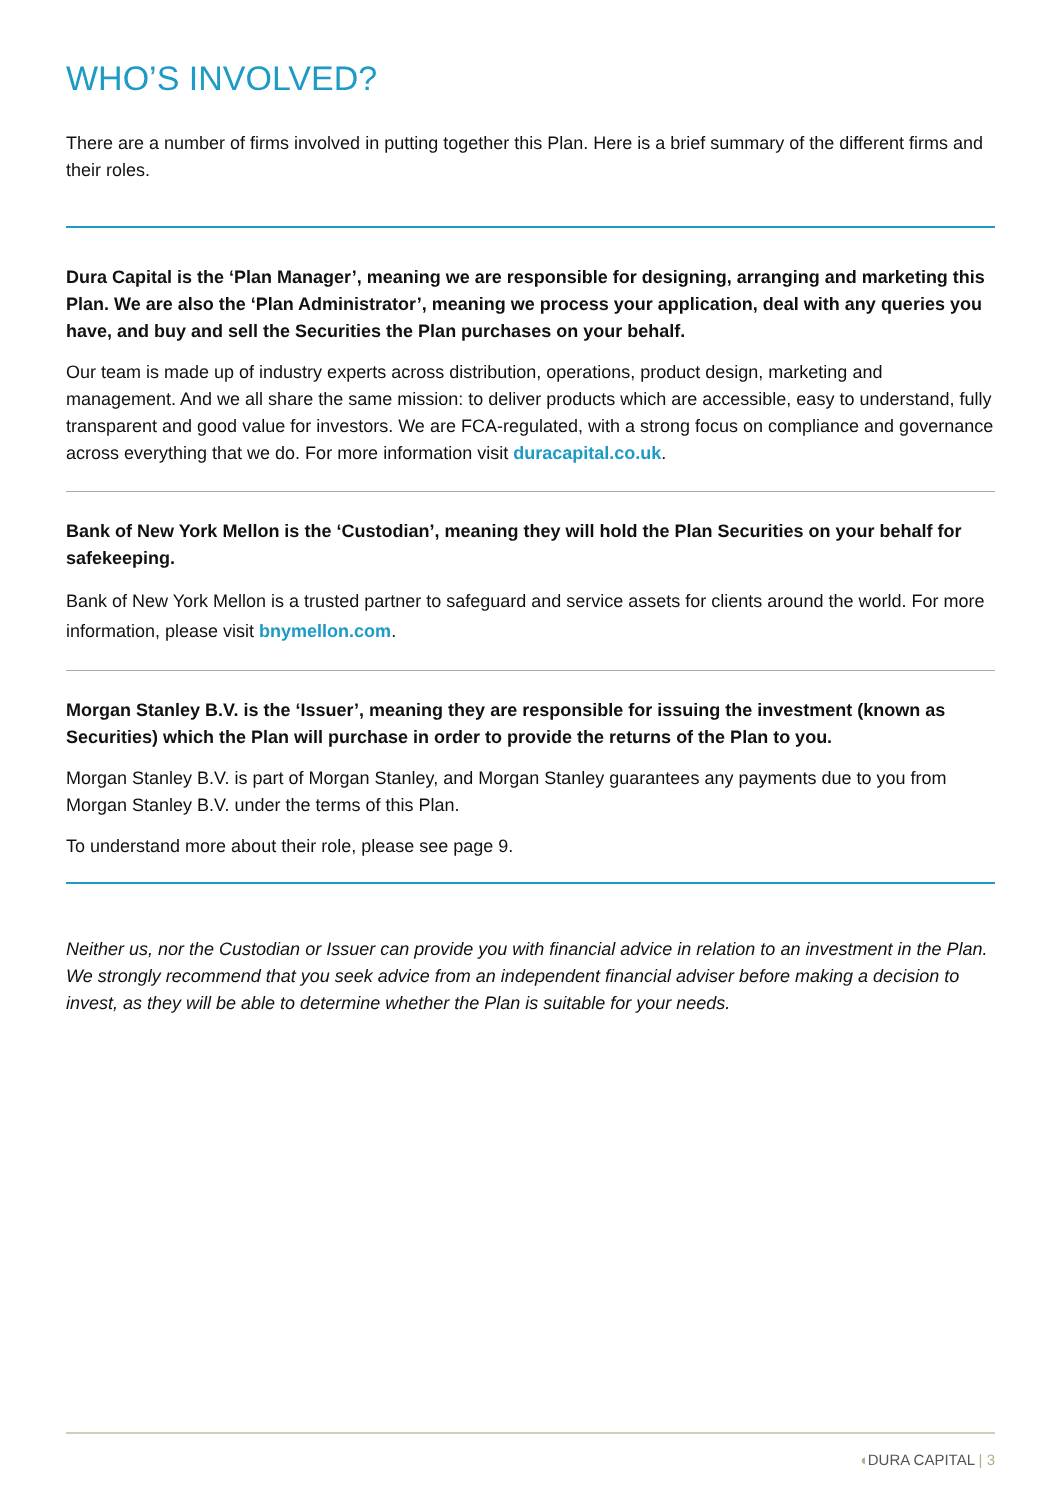WHO’S INVOLVED?
There are a number of firms involved in putting together this Plan. Here is a brief summary of the different firms and their roles.
Dura Capital is the ‘Plan Manager’, meaning we are responsible for designing, arranging and marketing this Plan. We are also the ‘Plan Administrator’, meaning we process your application, deal with any queries you have, and buy and sell the Securities the Plan purchases on your behalf.
Our team is made up of industry experts across distribution, operations, product design, marketing and management. And we all share the same mission: to deliver products which are accessible, easy to understand, fully transparent and good value for investors. We are FCA-regulated, with a strong focus on compliance and governance across everything that we do. For more information visit duracapital.co.uk.
Bank of New York Mellon is the ‘Custodian’, meaning they will hold the Plan Securities on your behalf for safekeeping.
Bank of New York Mellon is a trusted partner to safeguard and service assets for clients around the world. For more information, please visit bnymellon.com.
Morgan Stanley B.V. is the ‘Issuer’, meaning they are responsible for issuing the investment (known as Securities) which the Plan will purchase in order to provide the returns of the Plan to you.
Morgan Stanley B.V. is part of Morgan Stanley, and Morgan Stanley guarantees any payments due to you from Morgan Stanley B.V. under the terms of this Plan.
To understand more about their role, please see page 9.
Neither us, nor the Custodian or Issuer can provide you with financial advice in relation to an investment in the Plan. We strongly recommend that you seek advice from an independent financial adviser before making a decision to invest, as they will be able to determine whether the Plan is suitable for your needs.
◖DURA CAPITAL | 3